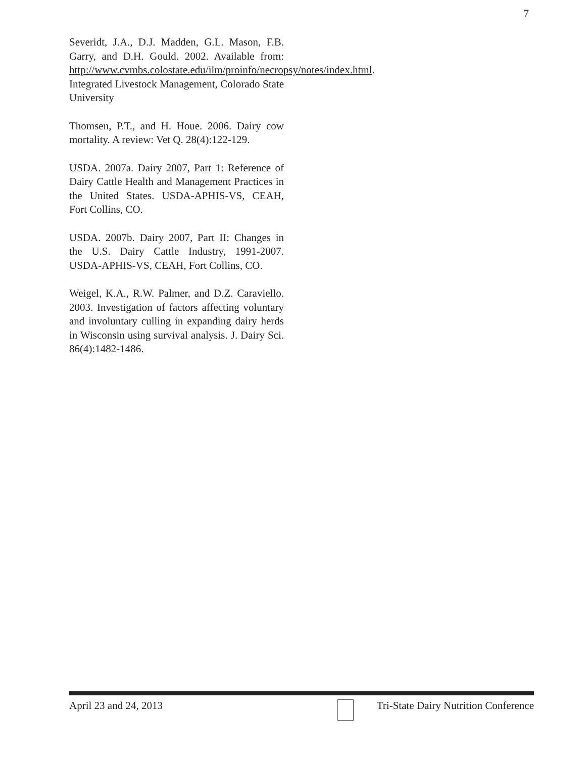7
Severidt, J.A., D.J. Madden, G.L. Mason, F.B. Garry, and D.H. Gould. 2002. Available from: http://www.cvmbs.colostate.edu/ilm/proinfo/necropsy/notes/index.html. Integrated Livestock Management, Colorado State University
Thomsen, P.T., and H. Houe. 2006. Dairy cow mortality. A review: Vet Q. 28(4):122-129.
USDA. 2007a. Dairy 2007, Part 1: Reference of Dairy Cattle Health and Management Practices in the United States. USDA-APHIS-VS, CEAH, Fort Collins, CO.
USDA. 2007b. Dairy 2007, Part II: Changes in the U.S. Dairy Cattle Industry, 1991-2007. USDA-APHIS-VS, CEAH, Fort Collins, CO.
Weigel, K.A., R.W. Palmer, and D.Z. Caraviello. 2003. Investigation of factors affecting voluntary and involuntary culling in expanding dairy herds in Wisconsin using survival analysis. J. Dairy Sci. 86(4):1482-1486.
April 23 and 24, 2013 Tri-State Dairy Nutrition Conference